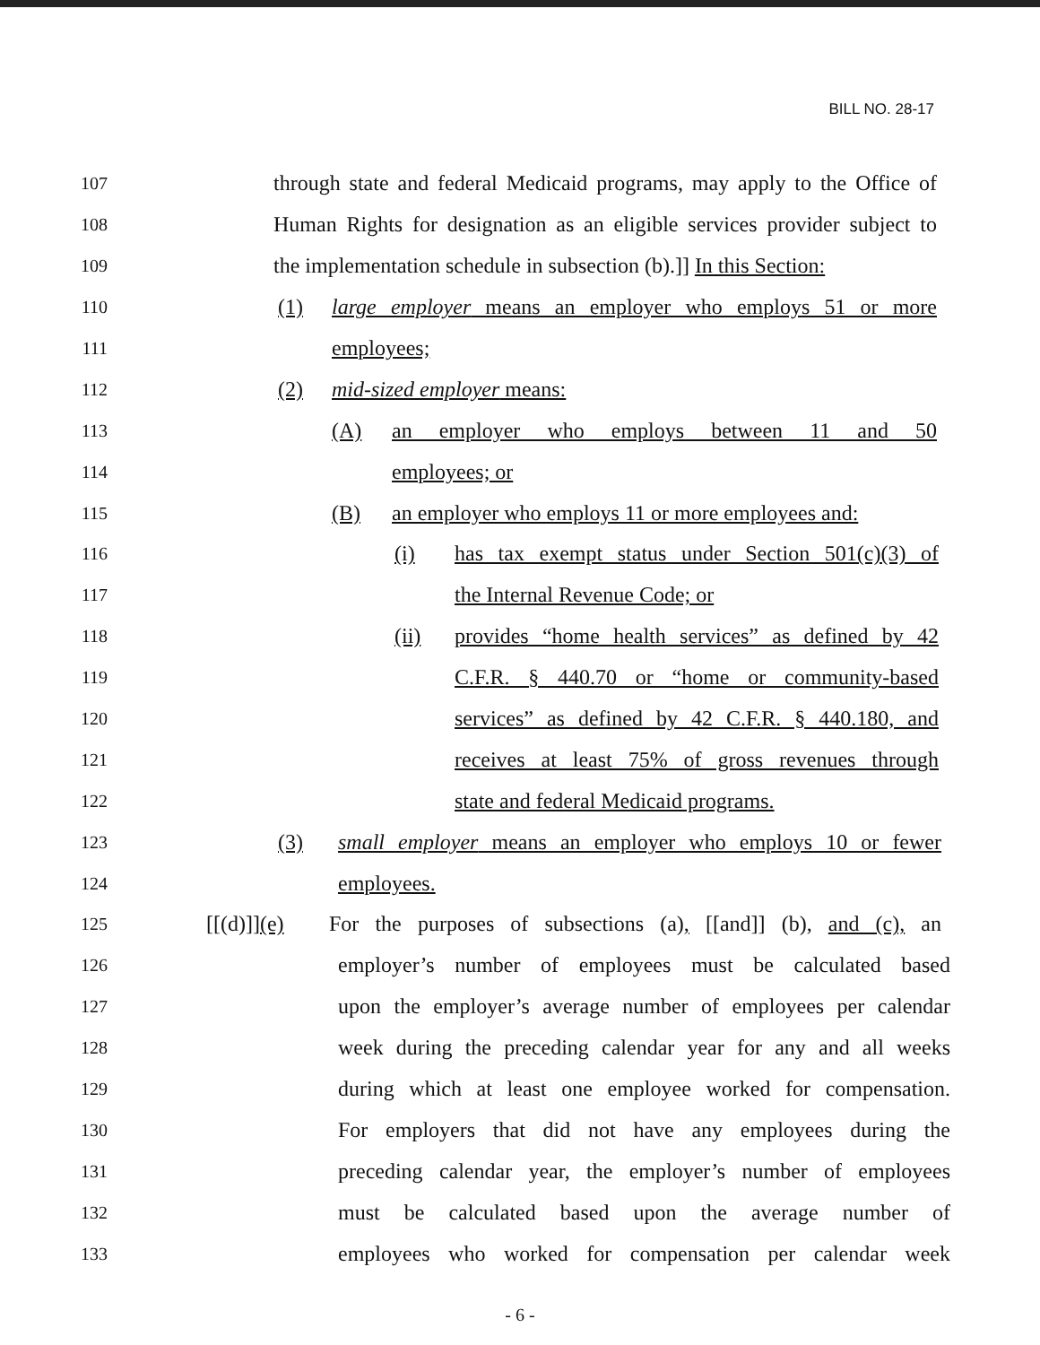BILL NO. 28-17
107 through state and federal Medicaid programs, may apply to the Office of
108 Human Rights for designation as an eligible services provider subject to
109 the implementation schedule in subsection (b).]] In this Section:
110 (1) large employer means an employer who employs 51 or more
111 employees;
112 (2) mid-sized employer means:
113 (A) an employer who employs between 11 and 50
114 employees; or
115 (B) an employer who employs 11 or more employees and:
116 (i) has tax exempt status under Section 501(c)(3) of
117 the Internal Revenue Code; or
118 (ii) provides “home health services” as defined by 42
119 C.F.R. § 440.70 or “home or community-based
120 services” as defined by 42 C.F.R. § 440.180, and
121 receives at least 75% of gross revenues through
122 state and federal Medicaid programs.
123 (3) small employer means an employer who employs 10 or fewer
124 employees.
125 [[(d)]](e) For the purposes of subsections (a), [[and]] (b), and (c), an
126 employer’s number of employees must be calculated based
127 upon the employer’s average number of employees per calendar
128 week during the preceding calendar year for any and all weeks
129 during which at least one employee worked for compensation.
130 For employers that did not have any employees during the
131 preceding calendar year, the employer’s number of employees
132 must be calculated based upon the average number of
133 employees who worked for compensation per calendar week
- 6 -